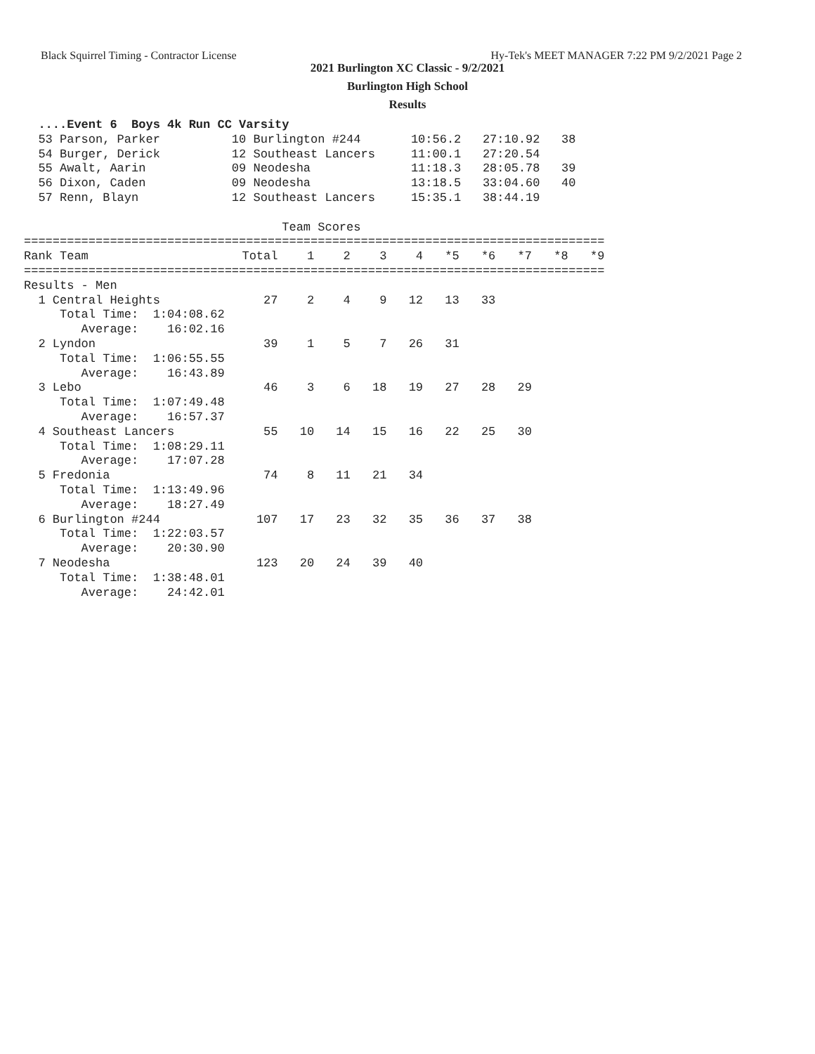Black Squirrel Timing - Contractor License Hy-Tek's MEET MANAGER 7:22 PM 9/2/2021 Page 2
2021 Burlington XC Classic - 9/2/2021
Burlington High School
Results
  ....Event 6  Boys 4k Run CC Varsity
  53 Parson, Parker          10 Burlington #244       10:56.2   27:10.92   38
  54 Burger, Derick          12 Southeast Lancers     11:00.1   27:20.54
  55 Awalt, Aarin            09 Neodesha              11:18.3   28:05.78   39
  56 Dixon, Caden            09 Neodesha              13:18.5   33:04.60   40
  57 Renn, Blayn             12 Southeast Lancers     15:35.1   38:44.19

                                    Team Scores
=================================================================================
| Rank Team | Total | 1 | 2 | 3 | 4 | *5 | *6 | *7 | *8 | *9 |
| --- | --- | --- | --- | --- | --- | --- | --- | --- | --- | --- |
| ================================================================================= | | | | | | | | | | |
| Results - Men | | | | | | | | | | |
| 1 Central Heights | 27 | 2 | 4 | 9 | 12 | 13 | 33 | | | |
| Total Time: 1:04:08.62 | | | | | | | | | | |
| Average: 16:02.16 | | | | | | | | | | |
| 2 Lyndon | 39 | 1 | 5 | 7 | 26 | 31 | | | | |
| Total Time: 1:06:55.55 | | | | | | | | | | |
| Average: 16:43.89 | | | | | | | | | | |
| 3 Lebo | 46 | 3 | 6 | 18 | 19 | 27 | 28 | 29 | | |
| Total Time: 1:07:49.48 | | | | | | | | | | |
| Average: 16:57.37 | | | | | | | | | | |
| 4 Southeast Lancers | 55 | 10 | 14 | 15 | 16 | 22 | 25 | 30 | | |
| Total Time: 1:08:29.11 | | | | | | | | | | |
| Average: 17:07.28 | | | | | | | | | | |
| 5 Fredonia | 74 | 8 | 11 | 21 | 34 | | | | | |
| Total Time: 1:13:49.96 | | | | | | | | | | |
| Average: 18:27.49 | | | | | | | | | | |
| 6 Burlington #244 | 107 | 17 | 23 | 32 | 35 | 36 | 37 | 38 | | |
| Total Time: 1:22:03.57 | | | | | | | | | | |
| Average: 20:30.90 | | | | | | | | | | |
| 7 Neodesha | 123 | 20 | 24 | 39 | 40 | | | | | |
| Total Time: 1:38:48.01 | | | | | | | | | | |
| Average: 24:42.01 | | | | | | | | | | |